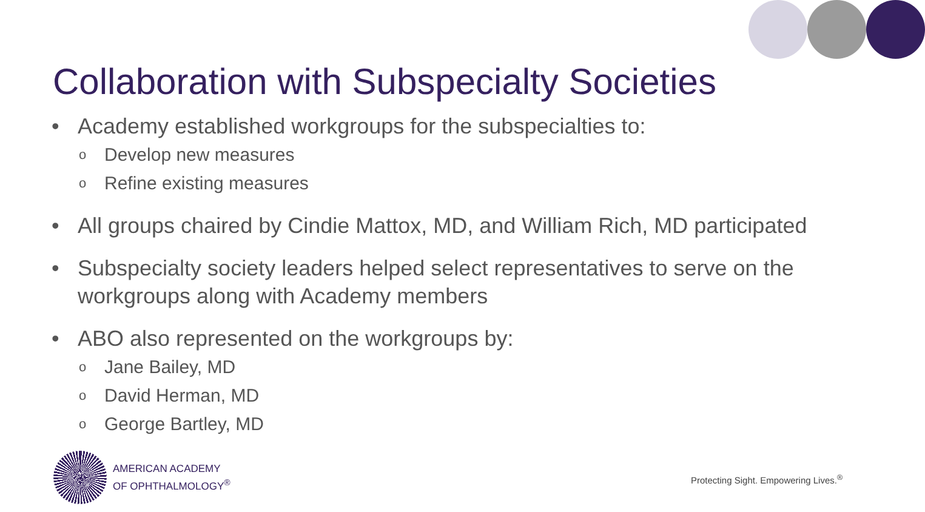Collaboration with Subspecialty Societies
• Academy established workgroups for the subspecialties to:
o Develop new measures
o Refine existing measures
• All groups chaired by Cindie Mattox, MD, and William Rich, MD participated
• Subspecialty society leaders helped select representatives to serve on the workgroups along with Academy members
• ABO also represented on the workgroups by:
o Jane Bailey, MD
o David Herman, MD
o George Bartley, MD
AMERICAN ACADEMY
OF OPHTHALMOLOGY<sup>®</sup>
Protecting Sight. Empowering Lives.<sup>®</sup>